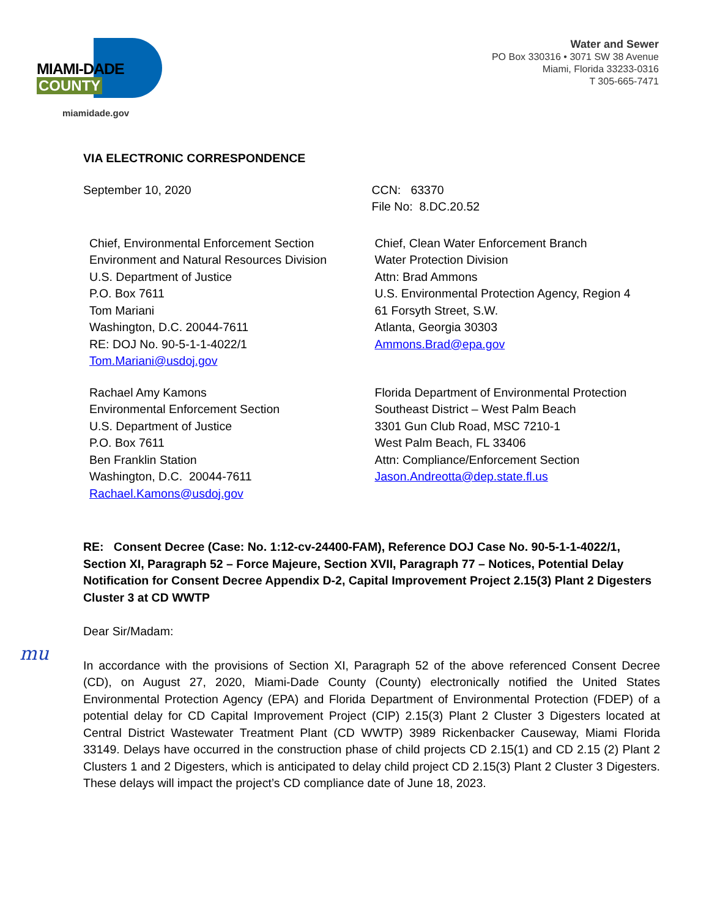MIAMI-DADE
COUNTY
miamidade.gov
Water and Sewer
PO Box 330316 • 3071 SW 38 Avenue
Miami, Florida 33233-0316
T 305-665-7471
VIA ELECTRONIC CORRESPONDENCE
September 10, 2020 CCN: 63370
File No: 8.DC.20.52
Chief, Environmental Enforcement Section
Environment and Natural Resources Division
U.S. Department of Justice
P.O. Box 7611
Tom Mariani
Washington, D.C. 20044-7611
RE: DOJ No. 90-5-1-1-4022/1
Tom.Mariani@usdoj.gov
Chief, Clean Water Enforcement Branch
Water Protection Division
Attn: Brad Ammons
U.S. Environmental Protection Agency, Region 4
61 Forsyth Street, S.W.
Atlanta, Georgia 30303
Ammons.Brad@epa.gov
Rachael Amy Kamons
Environmental Enforcement Section
U.S. Department of Justice
P.O. Box 7611
Ben Franklin Station
Washington, D.C. 20044-7611
Rachael.Kamons@usdoj.gov
Florida Department of Environmental Protection
Southeast District – West Palm Beach
3301 Gun Club Road, MSC 7210-1
West Palm Beach, FL 33406
Attn: Compliance/Enforcement Section
Jason.Andreotta@dep.state.fl.us
RE: Consent Decree (Case: No. 1:12-cv-24400-FAM), Reference DOJ Case No. 90-5-1-1-4022/1, Section XI, Paragraph 52 – Force Majeure, Section XVII, Paragraph 77 – Notices, Potential Delay Notification for Consent Decree Appendix D-2, Capital Improvement Project 2.15(3) Plant 2 Digesters Cluster 3 at CD WWTP
Dear Sir/Madam:
In accordance with the provisions of Section XI, Paragraph 52 of the above referenced Consent Decree (CD), on August 27, 2020, Miami-Dade County (County) electronically notified the United States Environmental Protection Agency (EPA) and Florida Department of Environmental Protection (FDEP) of a potential delay for CD Capital Improvement Project (CIP) 2.15(3) Plant 2 Cluster 3 Digesters located at Central District Wastewater Treatment Plant (CD WWTP) 3989 Rickenbacker Causeway, Miami Florida 33149. Delays have occurred in the construction phase of child projects CD 2.15(1) and CD 2.15 (2) Plant 2 Clusters 1 and 2 Digesters, which is anticipated to delay child project CD 2.15(3) Plant 2 Cluster 3 Digesters. These delays will impact the project’s CD compliance date of June 18, 2023.
mu